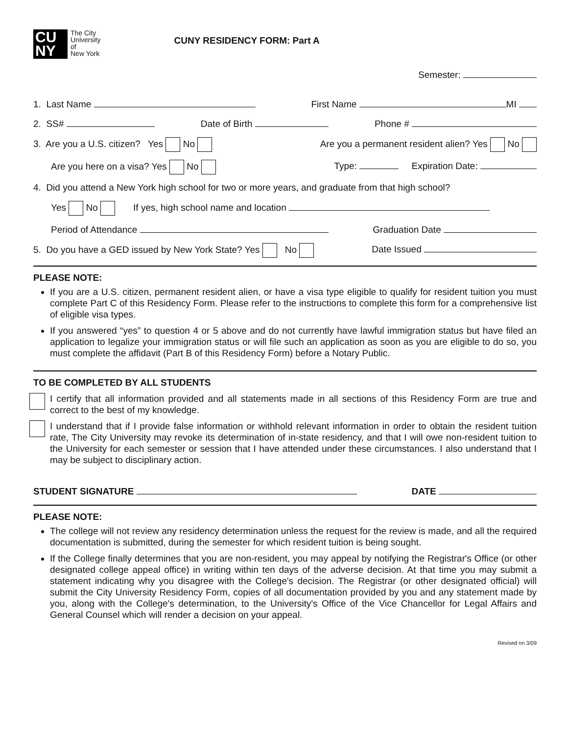CU
NY
The City
University
of
New York
CUNY RESIDENCY FORM: Part A
Semester:
1. Last Name First Name MI
2. SS# Date of Birth Phone #
3. Are you a U.S. citizen? Yes No Are you a permanent resident alien? Yes No
Are you here on a visa? Yes No Type: Expiration Date:
4. Did you attend a New York high school for two or more years, and graduate from that high school?
Yes No If yes, high school name and location
Period of Attendance Graduation Date
5. Do you have a GED issued by New York State? Yes No Date Issued
PLEASE NOTE:
If you are a U.S. citizen, permanent resident alien, or have a visa type eligible to qualify for resident tuition you must complete Part C of this Residency Form. Please refer to the instructions to complete this form for a comprehensive list of eligible visa types.
If you answered “yes” to question 4 or 5 above and do not currently have lawful immigration status but have filed an application to legalize your immigration status or will file such an application as soon as you are eligible to do so, you must complete the affidavit (Part B of this Residency Form) before a Notary Public.
TO BE COMPLETED BY ALL STUDENTS
I certify that all information provided and all statements made in all sections of this Residency Form are true and correct to the best of my knowledge.
I understand that if I provide false information or withhold relevant information in order to obtain the resident tuition rate, The City University may revoke its determination of in-state residency, and that I will owe non-resident tuition to the University for each semester or session that I have attended under these circumstances. I also understand that I may be subject to disciplinary action.
STUDENT SIGNATURE DATE
PLEASE NOTE:
The college will not review any residency determination unless the request for the review is made, and all the required documentation is submitted, during the semester for which resident tuition is being sought.
If the College finally determines that you are non-resident, you may appeal by notifying the Registrar's Office (or other designated college appeal office) in writing within ten days of the adverse decision. At that time you may submit a statement indicating why you disagree with the College's decision. The Registrar (or other designated official) will submit the City University Residency Form, copies of all documentation provided by you and any statement made by you, along with the College's determination, to the University's Office of the Vice Chancellor for Legal Affairs and General Counsel which will render a decision on your appeal.
Revised on 3/09